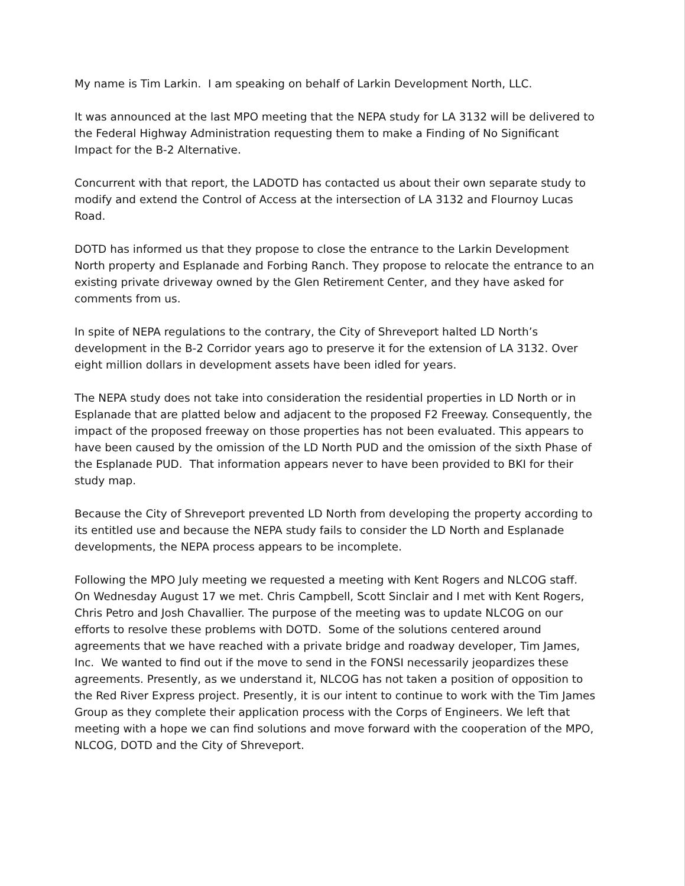My name is Tim Larkin. I am speaking on behalf of Larkin Development North, LLC.
It was announced at the last MPO meeting that the NEPA study for LA 3132 will be delivered to the Federal Highway Administration requesting them to make a Finding of No Significant Impact for the B-2 Alternative.
Concurrent with that report, the LADOTD has contacted us about their own separate study to modify and extend the Control of Access at the intersection of LA 3132 and Flournoy Lucas Road.
DOTD has informed us that they propose to close the entrance to the Larkin Development North property and Esplanade and Forbing Ranch. They propose to relocate the entrance to an existing private driveway owned by the Glen Retirement Center, and they have asked for comments from us.
In spite of NEPA regulations to the contrary, the City of Shreveport halted LD North’s development in the B-2 Corridor years ago to preserve it for the extension of LA 3132. Over eight million dollars in development assets have been idled for years.
The NEPA study does not take into consideration the residential properties in LD North or in Esplanade that are platted below and adjacent to the proposed F2 Freeway. Consequently, the impact of the proposed freeway on those properties has not been evaluated. This appears to have been caused by the omission of the LD North PUD and the omission of the sixth Phase of the Esplanade PUD. That information appears never to have been provided to BKI for their study map.
Because the City of Shreveport prevented LD North from developing the property according to its entitled use and because the NEPA study fails to consider the LD North and Esplanade developments, the NEPA process appears to be incomplete.
Following the MPO July meeting we requested a meeting with Kent Rogers and NLCOG staff. On Wednesday August 17 we met. Chris Campbell, Scott Sinclair and I met with Kent Rogers, Chris Petro and Josh Chavallier. The purpose of the meeting was to update NLCOG on our efforts to resolve these problems with DOTD. Some of the solutions centered around agreements that we have reached with a private bridge and roadway developer, Tim James, Inc. We wanted to find out if the move to send in the FONSI necessarily jeopardizes these agreements. Presently, as we understand it, NLCOG has not taken a position of opposition to the Red River Express project. Presently, it is our intent to continue to work with the Tim James Group as they complete their application process with the Corps of Engineers. We left that meeting with a hope we can find solutions and move forward with the cooperation of the MPO, NLCOG, DOTD and the City of Shreveport.